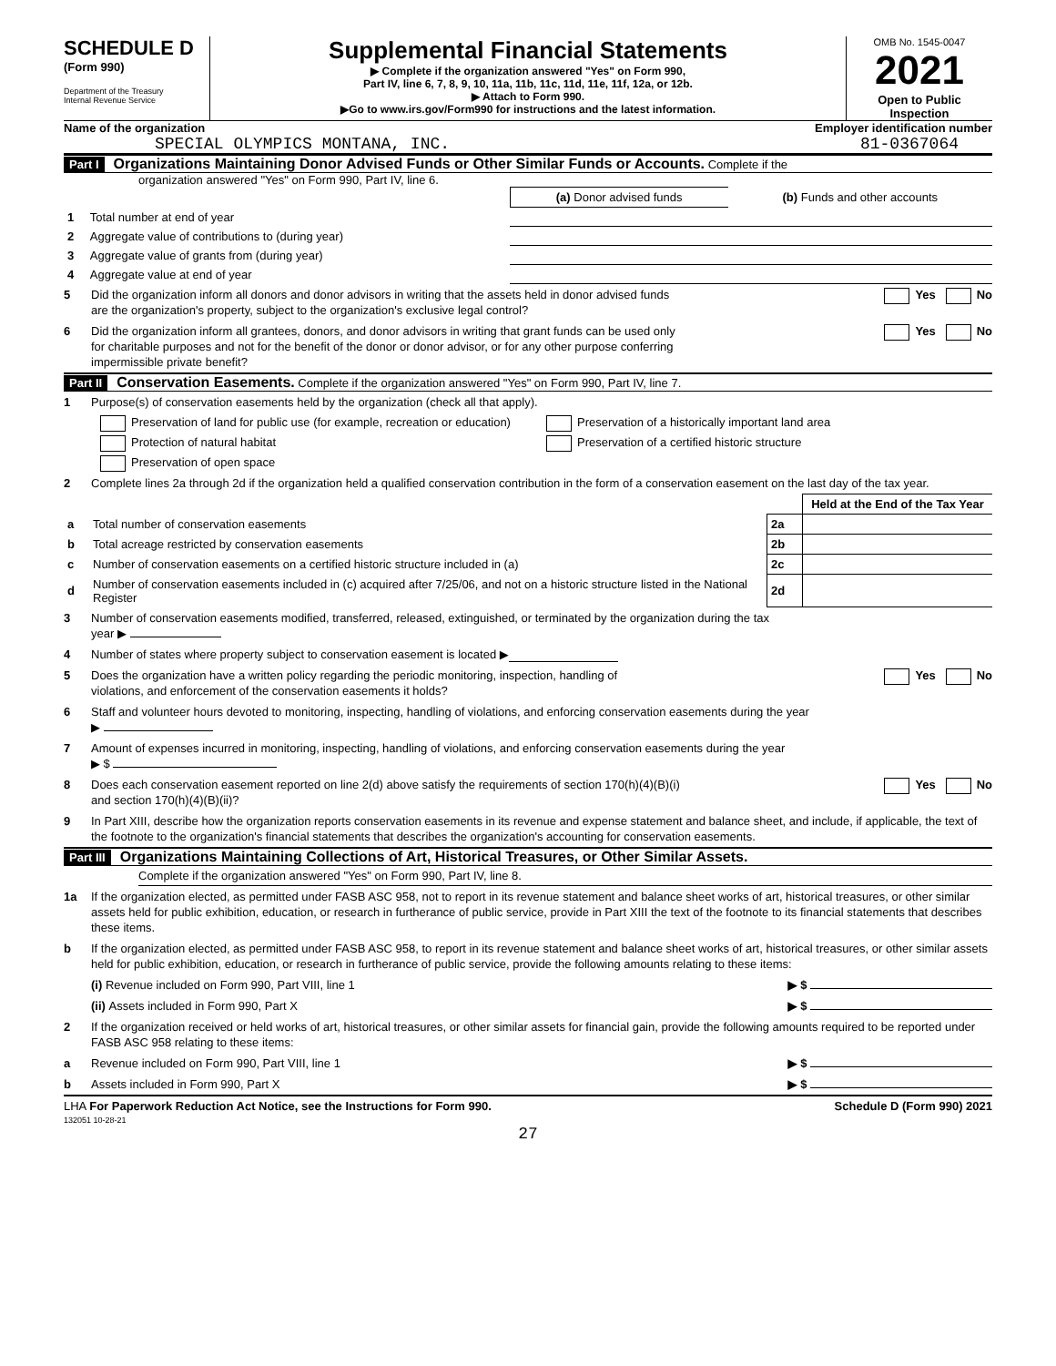SCHEDULE D
(Form 990)
Department of the Treasury
Internal Revenue Service
Supplemental Financial Statements
▶ Complete if the organization answered "Yes" on Form 990,
Part IV, line 6, 7, 8, 9, 10, 11a, 11b, 11c, 11d, 11e, 11f, 12a, or 12b.
▶ Attach to Form 990.
▶Go to www.irs.gov/Form990 for instructions and the latest information.
OMB No. 1545-0047
2021
Open to Public Inspection
Name of the organization
SPECIAL OLYMPICS MONTANA, INC.
Employer identification number
81-0367064
Part I Organizations Maintaining Donor Advised Funds or Other Similar Funds or Accounts. Complete if the
organization answered "Yes" on Form 990, Part IV, line 6.
| | | (a) Donor advised funds | (b) Funds and other accounts |
| 1 | Total number at end of year | | |
| 2 | Aggregate value of contributions to (during year) | | |
| 3 | Aggregate value of grants from (during year) | | |
| 4 | Aggregate value at end of year | | |
5 Did the organization inform all donors and donor advisors in writing that the assets held in donor advised funds
are the organization's property, subject to the organization's exclusive legal control? Yes No
6 Did the organization inform all grantees, donors, and donor advisors in writing that grant funds can be used only
for charitable purposes and not for the benefit of the donor or donor advisor, or for any other purpose conferring
impermissible private benefit? Yes No
Part II Conservation Easements. Complete if the organization answered "Yes" on Form 990, Part IV, line 7.
1 Purpose(s) of conservation easements held by the organization (check all that apply).
Preservation of land for public use (for example, recreation or education)
Protection of natural habitat
Preservation of open space
Preservation of a historically important land area
Preservation of a certified historic structure
2 Complete lines 2a through 2d if the organization held a qualified conservation contribution in the form of a conservation easement on the last day of the tax year.
| | | | Held at the End of the Tax Year |
| a | Total number of conservation easements | 2a | |
| b | Total acreage restricted by conservation easements | 2b | |
| c | Number of conservation easements on a certified historic structure included in (a) | 2c | |
| d | Number of conservation easements included in (c) acquired after 7/25/06, and not on a historic structure listed in the National Register | 2d | |
3 Number of conservation easements modified, transferred, released, extinguished, or terminated by the organization during the tax
year ▶
4 Number of states where property subject to conservation easement is located ▶
5 Does the organization have a written policy regarding the periodic monitoring, inspection, handling of
violations, and enforcement of the conservation easements it holds? Yes No
6 Staff and volunteer hours devoted to monitoring, inspecting, handling of violations, and enforcing conservation easements during the year
▶
7 Amount of expenses incurred in monitoring, inspecting, handling of violations, and enforcing conservation easements during the year
▶ $
8 Does each conservation easement reported on line 2(d) above satisfy the requirements of section 170(h)(4)(B)(i)
and section 170(h)(4)(B)(ii)? Yes No
9 In Part XIII, describe how the organization reports conservation easements in its revenue and expense statement and balance sheet, and include, if applicable, the text of the footnote to the organization's financial statements that describes the organization's accounting for conservation easements.
Part III Organizations Maintaining Collections of Art, Historical Treasures, or Other Similar Assets.
Complete if the organization answered "Yes" on Form 990, Part IV, line 8.
1a If the organization elected, as permitted under FASB ASC 958, not to report in its revenue statement and balance sheet works of art, historical treasures, or other similar assets held for public exhibition, education, or research in furtherance of public service, provide in Part XIII the text of the footnote to its financial statements that describes these items.
b If the organization elected, as permitted under FASB ASC 958, to report in its revenue statement and balance sheet works of art, historical treasures, or other similar assets held for public exhibition, education, or research in furtherance of public service, provide the following amounts relating to these items:
(i) Revenue included on Form 990, Part VIII, line 1 ▶ $
(ii) Assets included in Form 990, Part X ▶ $
2 If the organization received or held works of art, historical treasures, or other similar assets for financial gain, provide the following amounts required to be reported under FASB ASC 958 relating to these items:
a Revenue included on Form 990, Part VIII, line 1 ▶ $
b Assets included in Form 990, Part X ▶ $
LHA For Paperwork Reduction Act Notice, see the Instructions for Form 990. Schedule D (Form 990) 2021
132051 10-28-21
27